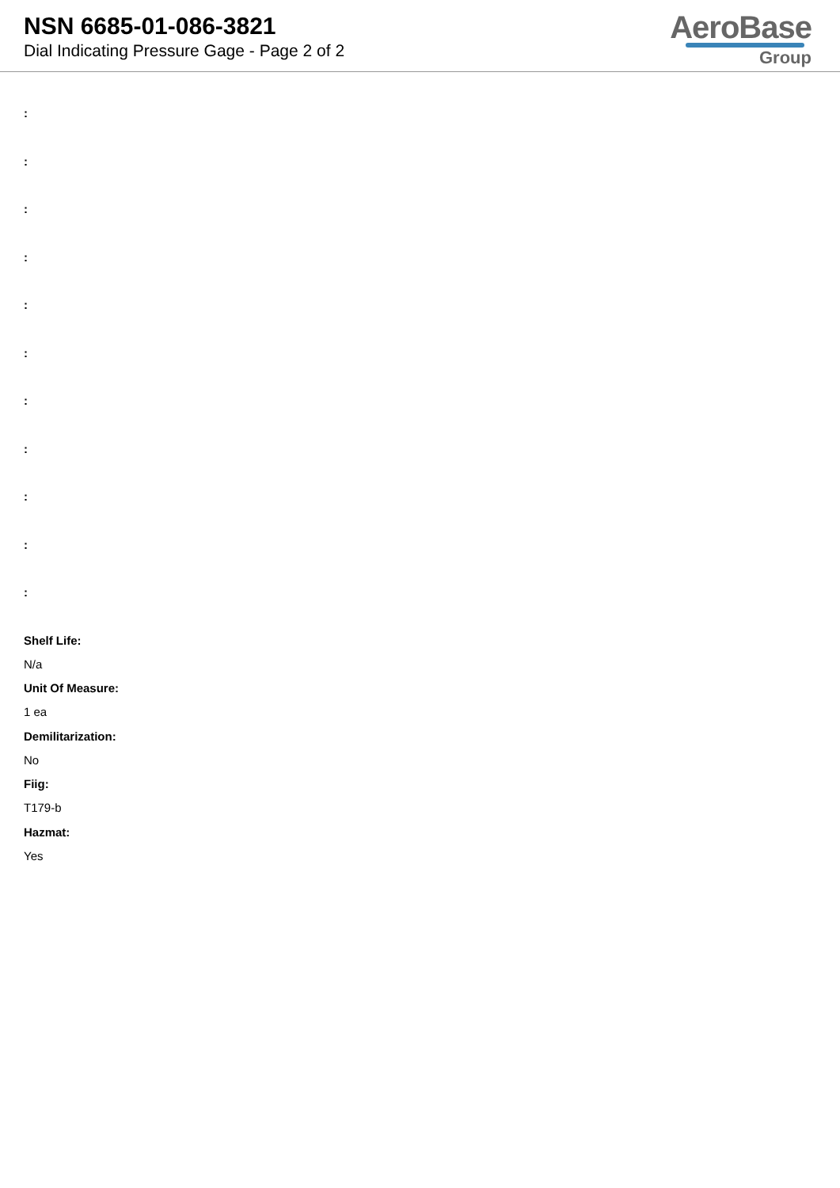NSN 6685-01-086-3821
Dial Indicating Pressure Gage - Page 2 of 2
AeroBase
Group
:
:
:
:
:
:
:
:
:
:
:
Shelf Life:
N/a
Unit Of Measure:
1 ea
Demilitarization:
No
Fiig:
T179-b
Hazmat:
Yes